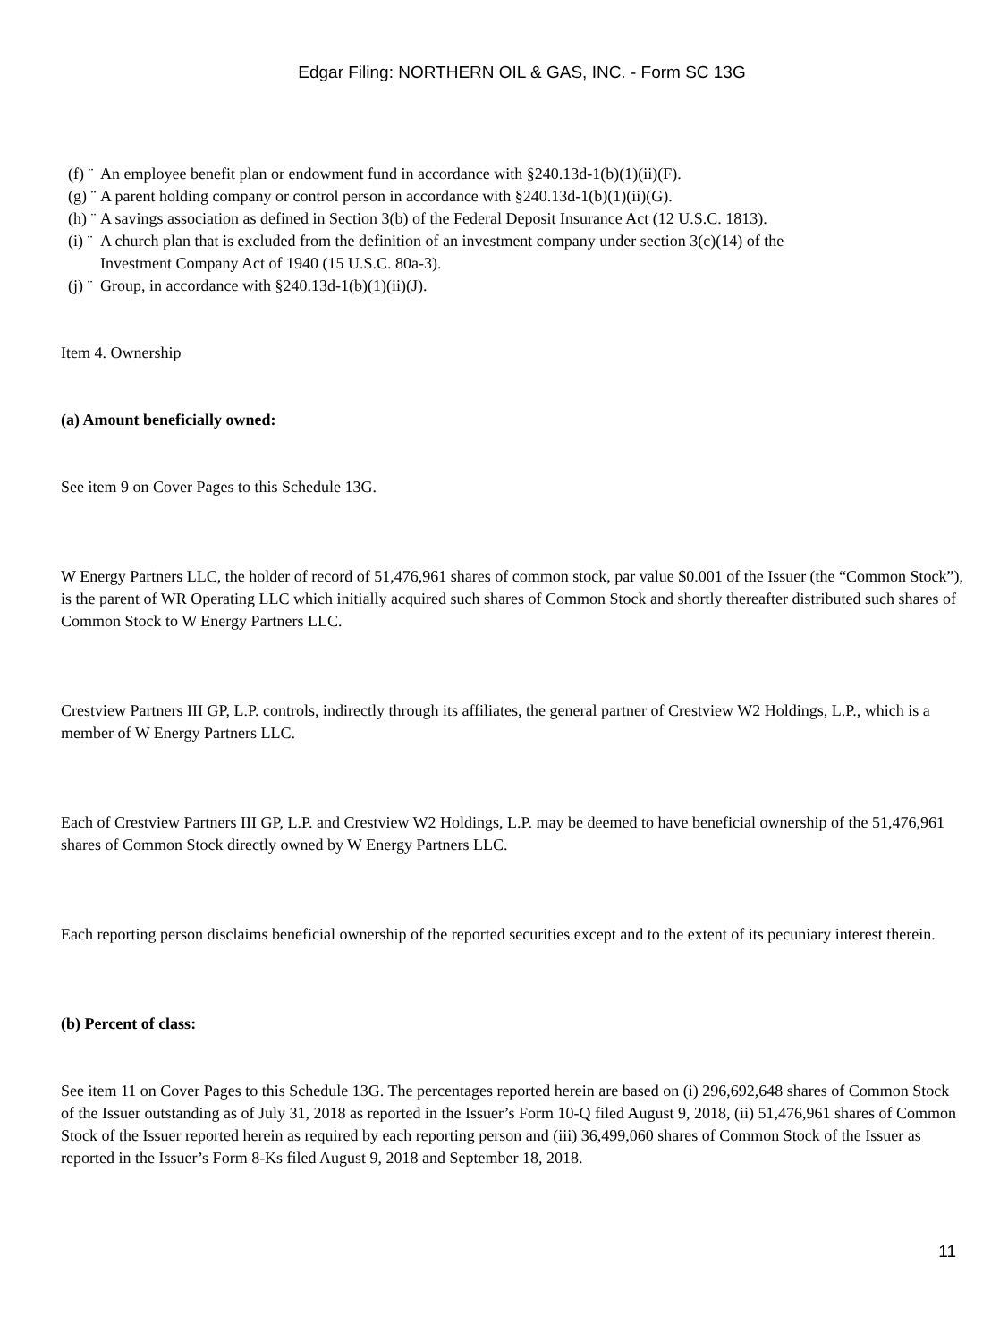Edgar Filing: NORTHERN OIL & GAS, INC. - Form SC 13G
(f) ¨ An employee benefit plan or endowment fund in accordance with §240.13d-1(b)(1)(ii)(F).
(g) ¨ A parent holding company or control person in accordance with §240.13d-1(b)(1)(ii)(G).
(h) ¨ A savings association as defined in Section 3(b) of the Federal Deposit Insurance Act (12 U.S.C. 1813).
(i) ¨ A church plan that is excluded from the definition of an investment company under section 3(c)(14) of the
Investment Company Act of 1940 (15 U.S.C. 80a-3).
(j) ¨ Group, in accordance with §240.13d-1(b)(1)(ii)(J).
Item 4. Ownership
(a) Amount beneficially owned:
See item 9 on Cover Pages to this Schedule 13G.
W Energy Partners LLC, the holder of record of 51,476,961 shares of common stock, par value $0.001 of the Issuer (the “Common Stock”), is the parent of WR Operating LLC which initially acquired such shares of Common Stock and shortly thereafter distributed such shares of Common Stock to W Energy Partners LLC.
Crestview Partners III GP, L.P. controls, indirectly through its affiliates, the general partner of Crestview W2 Holdings, L.P., which is a member of W Energy Partners LLC.
Each of Crestview Partners III GP, L.P. and Crestview W2 Holdings, L.P. may be deemed to have beneficial ownership of the 51,476,961 shares of Common Stock directly owned by W Energy Partners LLC.
Each reporting person disclaims beneficial ownership of the reported securities except and to the extent of its pecuniary interest therein.
(b) Percent of class:
See item 11 on Cover Pages to this Schedule 13G. The percentages reported herein are based on (i) 296,692,648 shares of Common Stock of the Issuer outstanding as of July 31, 2018 as reported in the Issuer’s Form 10-Q filed August 9, 2018, (ii) 51,476,961 shares of Common Stock of the Issuer reported herein as required by each reporting person and (iii) 36,499,060 shares of Common Stock of the Issuer as reported in the Issuer’s Form 8-Ks filed August 9, 2018 and September 18, 2018.
11